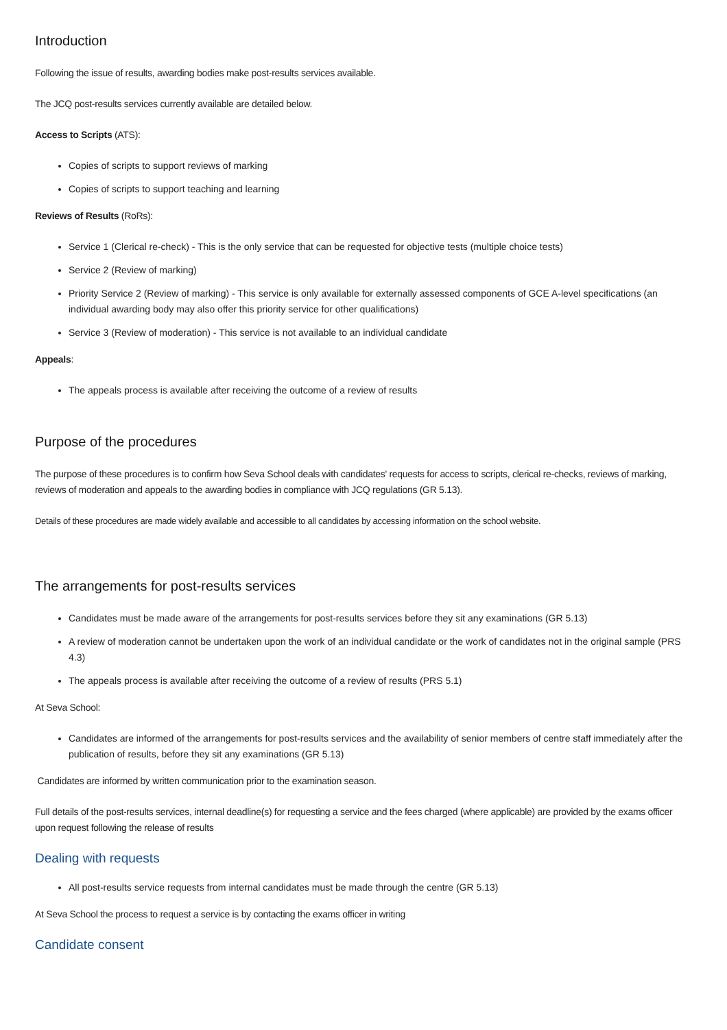Introduction
Following the issue of results, awarding bodies make post-results services available.
The JCQ post-results services currently available are detailed below.
Access to Scripts (ATS):
Copies of scripts to support reviews of marking
Copies of scripts to support teaching and learning
Reviews of Results (RoRs):
Service 1 (Clerical re-check) - This is the only service that can be requested for objective tests (multiple choice tests)
Service 2 (Review of marking)
Priority Service 2 (Review of marking) - This service is only available for externally assessed components of GCE A-level specifications (an individual awarding body may also offer this priority service for other qualifications)
Service 3 (Review of moderation) - This service is not available to an individual candidate
Appeals:
The appeals process is available after receiving the outcome of a review of results
Purpose of the procedures
The purpose of these procedures is to confirm how Seva School deals with candidates' requests for access to scripts, clerical re-checks, reviews of marking, reviews of moderation and appeals to the awarding bodies in compliance with JCQ regulations (GR 5.13).
Details of these procedures are made widely available and accessible to all candidates by accessing information on the school website.
The arrangements for post-results services
Candidates must be made aware of the arrangements for post-results services before they sit any examinations (GR 5.13)
A review of moderation cannot be undertaken upon the work of an individual candidate or the work of candidates not in the original sample (PRS 4.3)
The appeals process is available after receiving the outcome of a review of results (PRS 5.1)
At Seva School:
Candidates are informed of the arrangements for post-results services and the availability of senior members of centre staff immediately after the publication of results, before they sit any examinations (GR 5.13)
Candidates are informed by written communication prior to the examination season.
Full details of the post-results services, internal deadline(s) for requesting a service and the fees charged (where applicable) are provided by the exams officer upon request following the release of results
Dealing with requests
All post-results service requests from internal candidates must be made through the centre (GR 5.13)
At Seva School the process to request a service is by contacting the exams officer in writing
Candidate consent